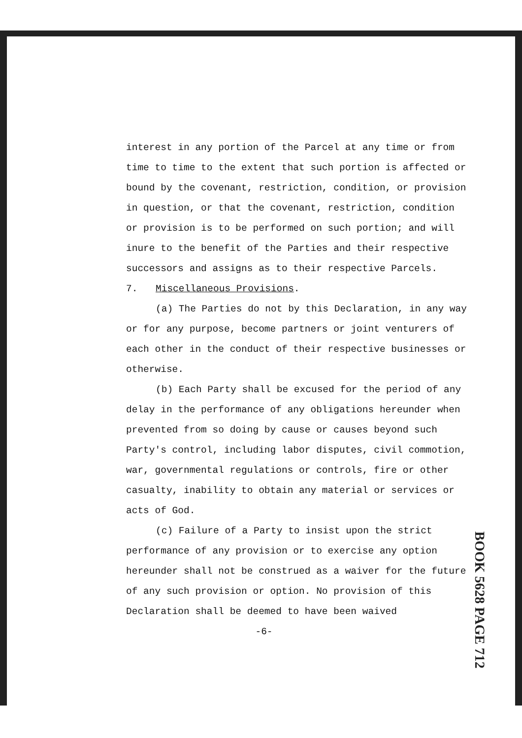interest in any portion of the Parcel at any time or from time to time to the extent that such portion is affected or bound by the covenant, restriction, condition, or provision in question, or that the covenant, restriction, condition or provision is to be performed on such portion; and will inure to the benefit of the Parties and their respective successors and assigns as to their respective Parcels.
7. Miscellaneous Provisions.
(a) The Parties do not by this Declaration, in any way or for any purpose, become partners or joint venturers of each other in the conduct of their respective businesses or otherwise.
(b) Each Party shall be excused for the period of any delay in the performance of any obligations hereunder when prevented from so doing by cause or causes beyond such Party's control, including labor disputes, civil commotion, war, governmental regulations or controls, fire or other casualty, inability to obtain any material or services or acts of God.
(c) Failure of a Party to insist upon the strict performance of any provision or to exercise any option hereunder shall not be construed as a waiver for the future of any such provision or option. No provision of this Declaration shall be deemed to have been waived
-6-
BOOK 5628 PAGE 712